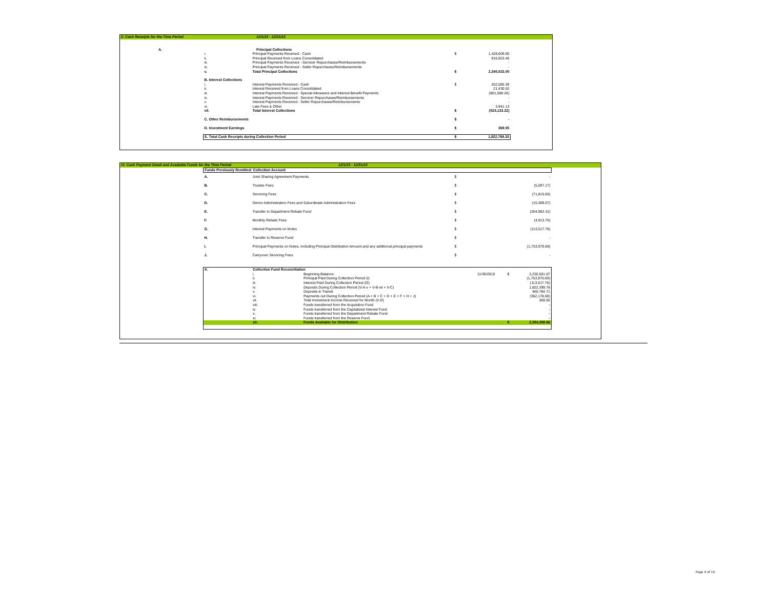| V. Cash Receipts for the Time Period | 12/1/15 - 12/31/15 |
| A. | Principal Collections |
| i. | Principal Payments Received - Cash | $ | 1,428,609.60 |
| ii. | Principal Received from Loans Consolidated | | 916,923.40 |
| iii. | Principal Payments Received - Servicer Repurchases/Reimbursements | | - |
| iv. | Principal Payments Received - Seller Repurchases/Reimbursements | | - |
| v. | Total Principal Collections | $ | 2,345,533.00 |
| B. Interest Collections | | | |
| i. | Interest Payments Received - Cash | $ | 252,585.39 |
| ii. | Interest Received from Loans Consolidated | | 21,430.52 |
| iii. | Interest Payments Received - Special Allowance and Interest Benefit Payments | | (801,090.26) |
| iv. | Interest Payments Received - Servicer Repurchases/Reimbursements | | - |
| v. | Interest Payments Received - Seller Repurchases/Reimbursements | | - |
| vi. | Late Fees & Other | | 3,941.13 |
| vii. | Total Interest Collections | $ | (523,133.22) |
| C. Other Reimbursements | | $ | - |
| D. Investment Earnings | | $ | 369.55 |
| E. Total Cash Receipts during Collection Period | | $ | 1,822,769.33 |
| VI. Cash Payment Detail and Available Funds for the Time Period | 12/1/15 - 12/31/15 |
| Funds Previously Remitted: Collection Account | | | |
| A. | Joint Sharing Agreement Payments | $ | - |
| B. | Trustee Fees | $ | (5,097.17) |
| C. | Servicing Fees | $ | (71,815.65) |
| D. | Senior Administration Fees and Subordinate Administration Fees | $ | (15,389.07) |
| E. | Transfer to Department Rebate Fund | $ | (264,962.41) |
| F. | Monthly Rebate Fees | $ | (4,913.70) |
| G. | Interest Payments on Notes | $ | (113,517.76) |
| H. | Transfer to Reserve Fund | $ | - |
| I. | Principal Payments on Notes, including Principal Distribution Amount and any additional principal payments | $ | (1,753,970.69) |
| J. | Carryover Servicing Fees | $ | - |
| K. | Collection Fund Reconciliation | | | | |
| | i. | Beginning Balance: | 11/30/2015 | $ | 2,230,501.07 |
| | ii. | Principal Paid During Collection Period (I) | | | (1,753,970.69) |
| | iii. | Interest Paid During Collection Period (G) | | | (113,517.76) |
| | iv. | Deposits During Collection Period (V-A-v + V-B-vii + V-C) | | | 1,822,399.78 |
| | v. | Deposits in Transit | | | 460,784.71 |
| | vi. | Payments out During Collection Period (A + B + C + D + E + F + H + J) | | | (362,178.00) |
| | vii. | Total Investment Income Received for Month (V-D) | | | 369.55 |
| | viii. | Funds transferred from the Acquisition Fund | | | - |
| | ix. | Funds transferred from the Capitalized Interest Fund | | | - |
| | x. | Funds transferred from the Department Rebate Fund | | | - |
| | xi. | Funds transferred from the Reserve Fund | | | - |
| | xii. | Funds Available for Distribution | | $ | 2,284,388.66 |
Page 4 of 10